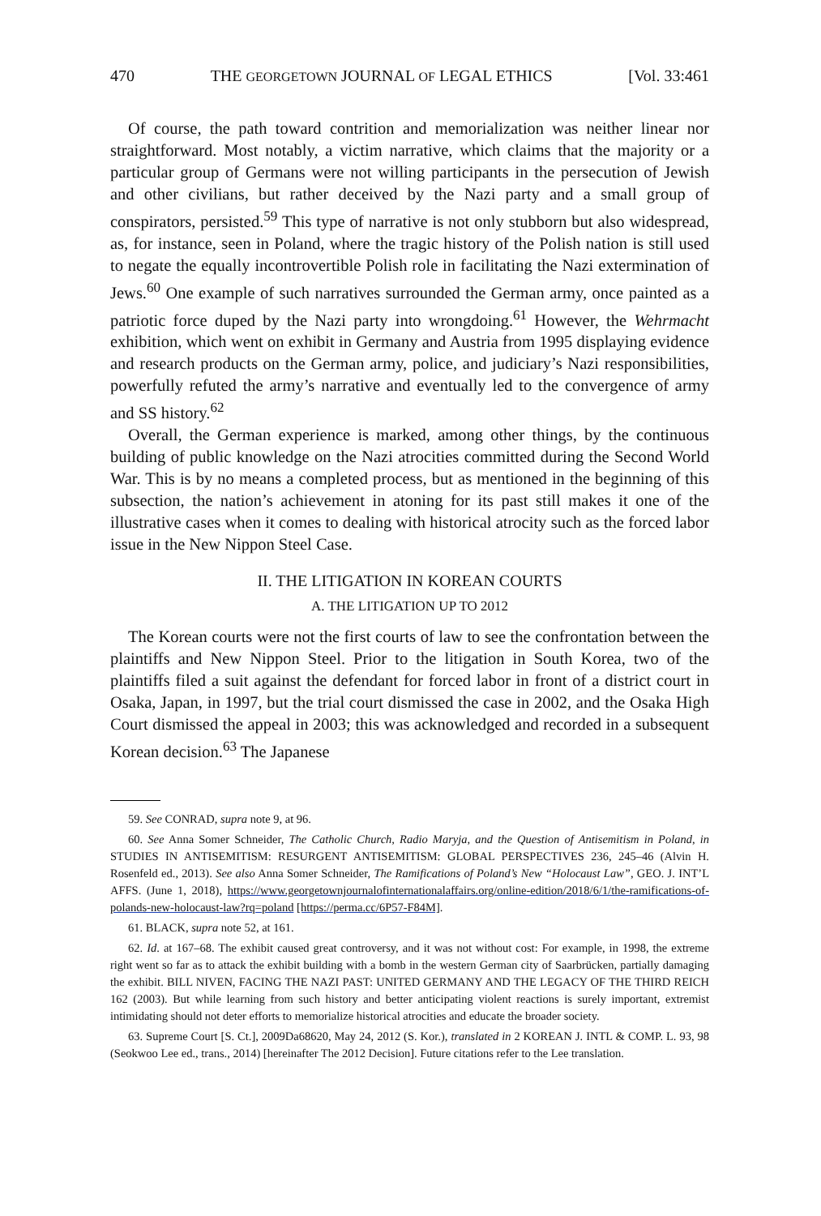470 THE GEORGETOWN JOURNAL OF LEGAL ETHICS [Vol. 33:461
Of course, the path toward contrition and memorialization was neither linear nor straightforward. Most notably, a victim narrative, which claims that the majority or a particular group of Germans were not willing participants in the persecution of Jewish and other civilians, but rather deceived by the Nazi party and a small group of conspirators, persisted.<sup>59</sup> This type of narrative is not only stubborn but also widespread, as, for instance, seen in Poland, where the tragic history of the Polish nation is still used to negate the equally incontrovertible Polish role in facilitating the Nazi extermination of Jews.<sup>60</sup> One example of such narratives surrounded the German army, once painted as a patriotic force duped by the Nazi party into wrongdoing.<sup>61</sup> However, the Wehrmacht exhibition, which went on exhibit in Germany and Austria from 1995 displaying evidence and research products on the German army, police, and judiciary’s Nazi responsibilities, powerfully refuted the army’s narrative and eventually led to the convergence of army and SS history.<sup>62</sup>
Overall, the German experience is marked, among other things, by the continuous building of public knowledge on the Nazi atrocities committed during the Second World War. This is by no means a completed process, but as mentioned in the beginning of this subsection, the nation’s achievement in atoning for its past still makes it one of the illustrative cases when it comes to dealing with historical atrocity such as the forced labor issue in the New Nippon Steel Case.
II. THE LITIGATION IN KOREAN COURTS
A. THE LITIGATION UP TO 2012
The Korean courts were not the first courts of law to see the confrontation between the plaintiffs and New Nippon Steel. Prior to the litigation in South Korea, two of the plaintiffs filed a suit against the defendant for forced labor in front of a district court in Osaka, Japan, in 1997, but the trial court dismissed the case in 2002, and the Osaka High Court dismissed the appeal in 2003; this was acknowledged and recorded in a subsequent Korean decision.<sup>63</sup> The Japanese
59. See CONRAD, supra note 9, at 96.
60. See Anna Somer Schneider, The Catholic Church, Radio Maryja, and the Question of Antisemitism in Poland, in STUDIES IN ANTISEMITISM: RESURGENT ANTISEMITISM: GLOBAL PERSPECTIVES 236, 245–46 (Alvin H. Rosenfeld ed., 2013). See also Anna Somer Schneider, The Ramifications of Poland’s New “Holocaust Law”, GEO. J. INT’L AFFS. (June 1, 2018), https://www.georgetownjournalofinternationalaffairs.org/online-edition/2018/6/1/the-ramifications-of-polands-new-holocaust-law?rq=poland [https://perma.cc/6P57-F84M].
61. BLACK, supra note 52, at 161.
62. Id. at 167–68. The exhibit caused great controversy, and it was not without cost: For example, in 1998, the extreme right went so far as to attack the exhibit building with a bomb in the western German city of Saarbrücken, partially damaging the exhibit. BILL NIVEN, FACING THE NAZI PAST: UNITED GERMANY AND THE LEGACY OF THE THIRD REICH 162 (2003). But while learning from such history and better anticipating violent reactions is surely important, extremist intimidating should not deter efforts to memorialize historical atrocities and educate the broader society.
63. Supreme Court [S. Ct.], 2009Da68620, May 24, 2012 (S. Kor.), translated in 2 KOREAN J. INTL & COMP. L. 93, 98 (Seokwoo Lee ed., trans., 2014) [hereinafter The 2012 Decision]. Future citations refer to the Lee translation.